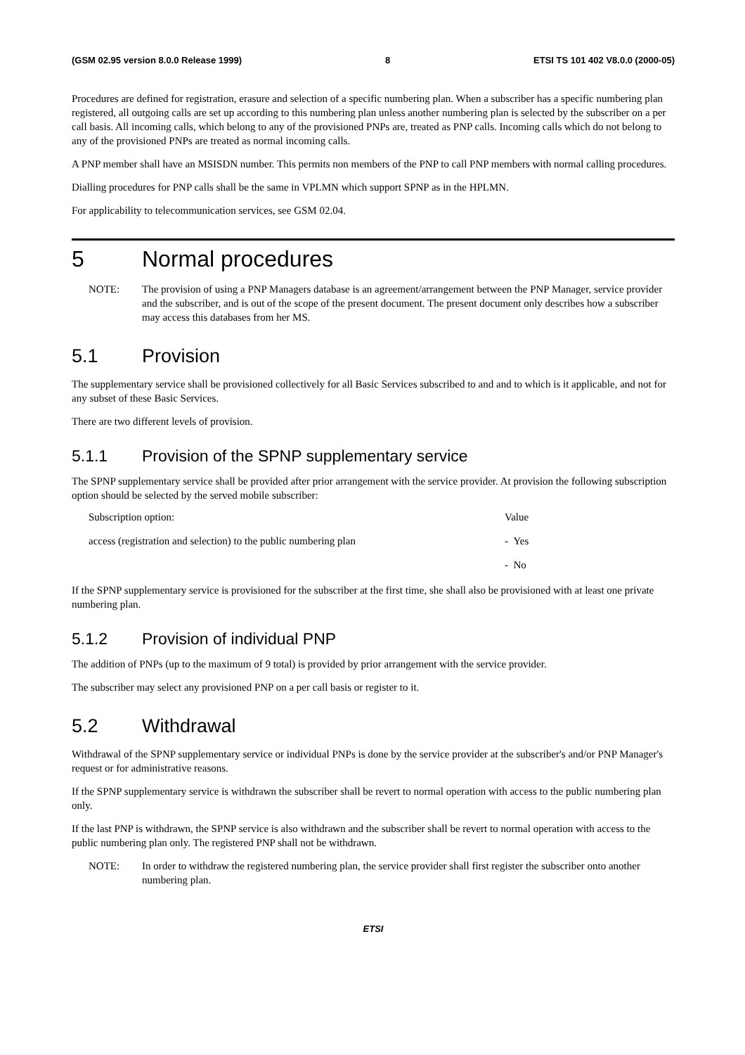(GSM 02.95 version 8.0.0 Release 1999) 8 ETSI TS 101 402 V8.0.0 (2000-05)
Procedures are defined for registration, erasure and selection of a specific numbering plan. When a subscriber has a specific numbering plan registered, all outgoing calls are set up according to this numbering plan unless another numbering plan is selected by the subscriber on a per call basis. All incoming calls, which belong to any of the provisioned PNPs are, treated as PNP calls. Incoming calls which do not belong to any of the provisioned PNPs are treated as normal incoming calls.
A PNP member shall have an MSISDN number. This permits non members of the PNP to call PNP members with normal calling procedures.
Dialling procedures for PNP calls shall be the same in VPLMN which support SPNP as in the HPLMN.
For applicability to telecommunication services, see GSM 02.04.
5 Normal procedures
NOTE: The provision of using a PNP Managers database is an agreement/arrangement between the PNP Manager, service provider and the subscriber, and is out of the scope of the present document. The present document only describes how a subscriber may access this databases from her MS.
5.1 Provision
The supplementary service shall be provisioned collectively for all Basic Services subscribed to and and to which is it applicable, and not for any subset of these Basic Services.
There are two different levels of provision.
5.1.1 Provision of the SPNP supplementary service
The SPNP supplementary service shall be provided after prior arrangement with the service provider. At provision the following subscription option should be selected by the served mobile subscriber:
| Subscription option: | Value |
| access (registration and selection) to the public numbering plan | - Yes |
| | - No |
If the SPNP supplementary service is provisioned for the subscriber at the first time, she shall also be provisioned with at least one private numbering plan.
5.1.2 Provision of individual PNP
The addition of PNPs (up to the maximum of 9 total) is provided by prior arrangement with the service provider.
The subscriber may select any provisioned PNP on a per call basis or register to it.
5.2 Withdrawal
Withdrawal of the SPNP supplementary service or individual PNPs is done by the service provider at the subscriber's and/or PNP Manager's request or for administrative reasons.
If the SPNP supplementary service is withdrawn the subscriber shall be revert to normal operation with access to the public numbering plan only.
If the last PNP is withdrawn, the SPNP service is also withdrawn and the subscriber shall be revert to normal operation with access to the public numbering plan only. The registered PNP shall not be withdrawn.
NOTE: In order to withdraw the registered numbering plan, the service provider shall first register the subscriber onto another numbering plan.
ETSI